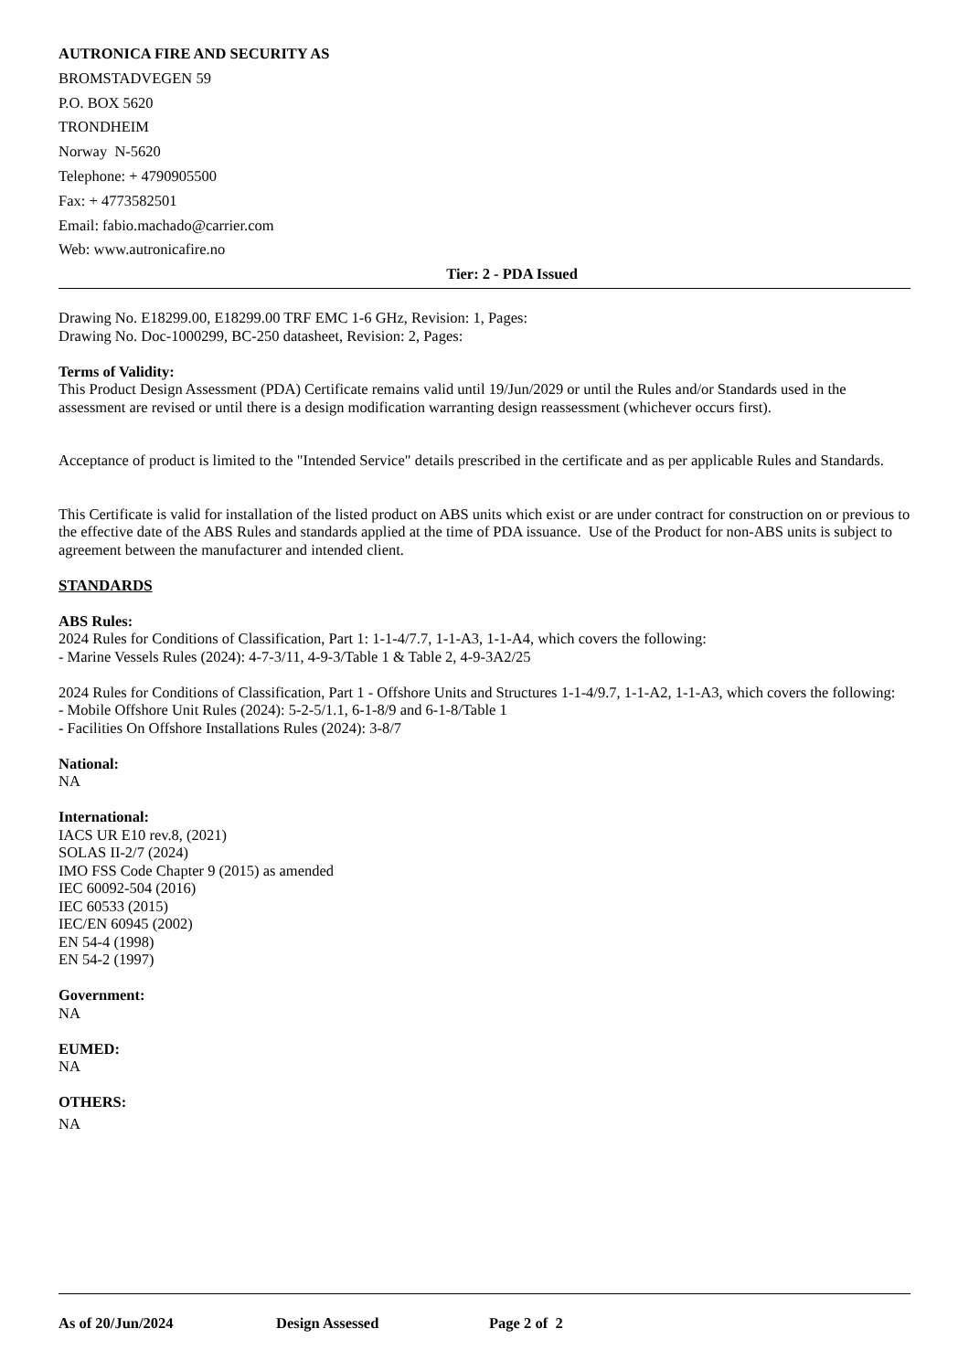AUTRONICA FIRE AND SECURITY AS
BROMSTADVEGEN 59
P.O. BOX 5620
TRONDHEIM
Norway N-5620
Telephone: + 4790905500
Fax: + 4773582501
Email: fabio.machado@carrier.com
Web: www.autronicafire.no
Tier: 2 - PDA Issued
Drawing No. E18299.00, E18299.00 TRF EMC 1-6 GHz, Revision: 1, Pages:
Drawing No. Doc-1000299, BC-250 datasheet, Revision: 2, Pages:
Terms of Validity:
This Product Design Assessment (PDA) Certificate remains valid until 19/Jun/2029 or until the Rules and/or Standards used in the assessment are revised or until there is a design modification warranting design reassessment (whichever occurs first).
Acceptance of product is limited to the "Intended Service" details prescribed in the certificate and as per applicable Rules and Standards.
This Certificate is valid for installation of the listed product on ABS units which exist or are under contract for construction on or previous to the effective date of the ABS Rules and standards applied at the time of PDA issuance. Use of the Product for non-ABS units is subject to agreement between the manufacturer and intended client.
STANDARDS
ABS Rules:
2024 Rules for Conditions of Classification, Part 1: 1-1-4/7.7, 1-1-A3, 1-1-A4, which covers the following:
- Marine Vessels Rules (2024): 4-7-3/11, 4-9-3/Table 1 & Table 2, 4-9-3A2/25
2024 Rules for Conditions of Classification, Part 1 - Offshore Units and Structures 1-1-4/9.7, 1-1-A2, 1-1-A3, which covers the following:
- Mobile Offshore Unit Rules (2024): 5-2-5/1.1, 6-1-8/9 and 6-1-8/Table 1
- Facilities On Offshore Installations Rules (2024): 3-8/7
National:
NA
International:
IACS UR E10 rev.8, (2021)
SOLAS II-2/7 (2024)
IMO FSS Code Chapter 9 (2015) as amended
IEC 60092-504 (2016)
IEC 60533 (2015)
IEC/EN 60945 (2002)
EN 54-4 (1998)
EN 54-2 (1997)
Government:
NA
EUMED:
NA
OTHERS:
NA
As of 20/Jun/2024 Design Assessed Page 2 of 2